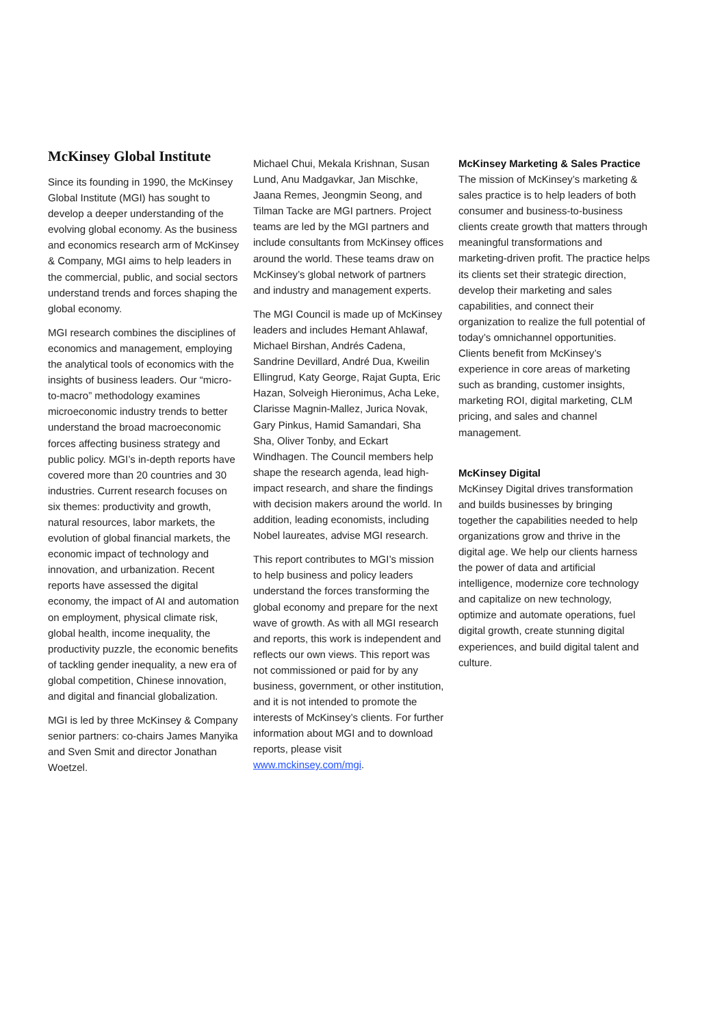McKinsey Global Institute
Since its founding in 1990, the McKinsey Global Institute (MGI) has sought to develop a deeper understanding of the evolving global economy. As the business and economics research arm of McKinsey & Company, MGI aims to help leaders in the commercial, public, and social sectors understand trends and forces shaping the global economy.
MGI research combines the disciplines of economics and management, employing the analytical tools of economics with the insights of business leaders. Our “micro-to-macro” methodology examines microeconomic industry trends to better understand the broad macroeconomic forces affecting business strategy and public policy. MGI’s in-depth reports have covered more than 20 countries and 30 industries. Current research focuses on six themes: productivity and growth, natural resources, labor markets, the evolution of global financial markets, the economic impact of technology and innovation, and urbanization. Recent reports have assessed the digital economy, the impact of AI and automation on employment, physical climate risk, global health, income inequality, the productivity puzzle, the economic benefits of tackling gender inequality, a new era of global competition, Chinese innovation, and digital and financial globalization.
MGI is led by three McKinsey & Company senior partners: co-chairs James Manyika and Sven Smit and director Jonathan Woetzel.
Michael Chui, Mekala Krishnan, Susan Lund, Anu Madgavkar, Jan Mischke, Jaana Remes, Jeongmin Seong, and Tilman Tacke are MGI partners. Project teams are led by the MGI partners and include consultants from McKinsey offices around the world. These teams draw on McKinsey’s global network of partners and industry and management experts.
The MGI Council is made up of McKinsey leaders and includes Hemant Ahlawaf, Michael Birshan, Andrés Cadena, Sandrine Devillard, André Dua, Kweilin Ellingrud, Katy George, Rajat Gupta, Eric Hazan, Solveigh Hieronimus, Acha Leke, Clarisse Magnin-Mallez, Jurica Novak, Gary Pinkus, Hamid Samandari, Sha Sha, Oliver Tonby, and Eckart Windhagen. The Council members help shape the research agenda, lead high-impact research, and share the findings with decision makers around the world. In addition, leading economists, including Nobel laureates, advise MGI research.
This report contributes to MGI’s mission to help business and policy leaders understand the forces transforming the global economy and prepare for the next wave of growth. As with all MGI research and reports, this work is independent and reflects our own views. This report was not commissioned or paid for by any business, government, or other institution, and it is not intended to promote the interests of McKinsey’s clients. For further information about MGI and to download reports, please visit www.mckinsey.com/mgi.
McKinsey Marketing & Sales Practice
The mission of McKinsey’s marketing & sales practice is to help leaders of both consumer and business-to-business clients create growth that matters through meaningful transformations and marketing-driven profit. The practice helps its clients set their strategic direction, develop their marketing and sales capabilities, and connect their organization to realize the full potential of today’s omnichannel opportunities. Clients benefit from McKinsey’s experience in core areas of marketing such as branding, customer insights, marketing ROI, digital marketing, CLM pricing, and sales and channel management.
McKinsey Digital
McKinsey Digital drives transformation and builds businesses by bringing together the capabilities needed to help organizations grow and thrive in the digital age. We help our clients harness the power of data and artificial intelligence, modernize core technology and capitalize on new technology, optimize and automate operations, fuel digital growth, create stunning digital experiences, and build digital talent and culture.